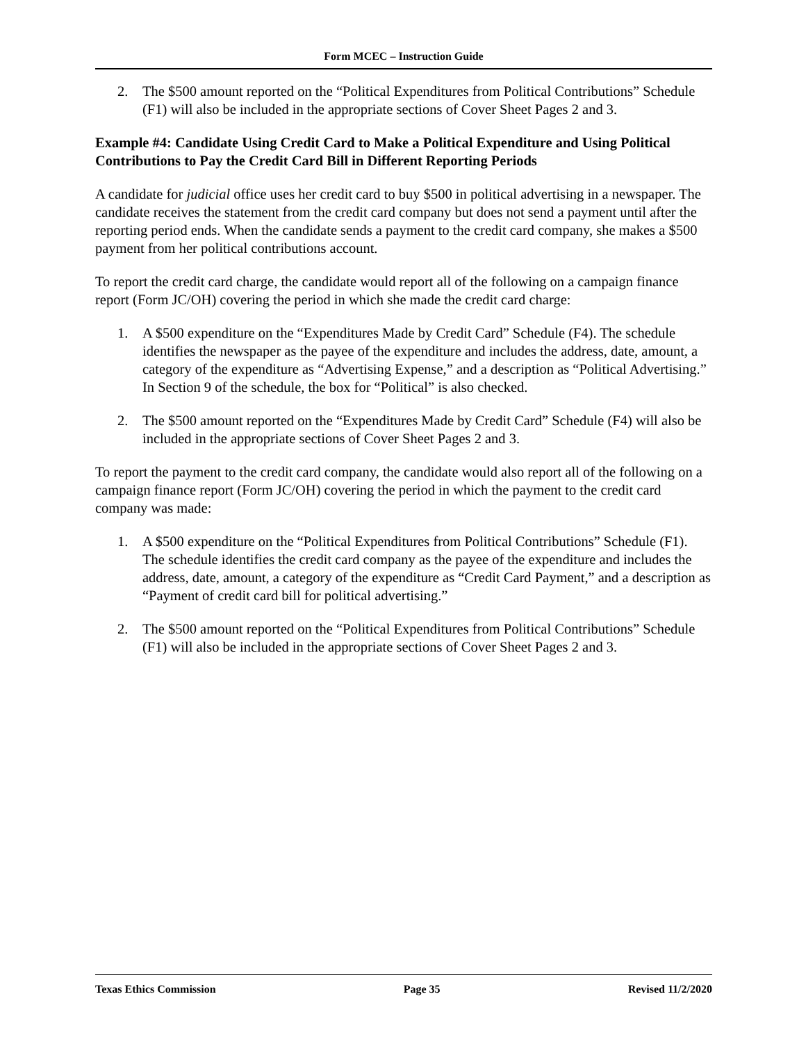Form MCEC – Instruction Guide
2. The $500 amount reported on the “Political Expenditures from Political Contributions” Schedule (F1) will also be included in the appropriate sections of Cover Sheet Pages 2 and 3.
Example #4: Candidate Using Credit Card to Make a Political Expenditure and Using Political Contributions to Pay the Credit Card Bill in Different Reporting Periods
A candidate for judicial office uses her credit card to buy $500 in political advertising in a newspaper. The candidate receives the statement from the credit card company but does not send a payment until after the reporting period ends. When the candidate sends a payment to the credit card company, she makes a $500 payment from her political contributions account.
To report the credit card charge, the candidate would report all of the following on a campaign finance report (Form JC/OH) covering the period in which she made the credit card charge:
1. A $500 expenditure on the “Expenditures Made by Credit Card” Schedule (F4). The schedule identifies the newspaper as the payee of the expenditure and includes the address, date, amount, a category of the expenditure as “Advertising Expense,” and a description as “Political Advertising.” In Section 9 of the schedule, the box for “Political” is also checked.
2. The $500 amount reported on the “Expenditures Made by Credit Card” Schedule (F4) will also be included in the appropriate sections of Cover Sheet Pages 2 and 3.
To report the payment to the credit card company, the candidate would also report all of the following on a campaign finance report (Form JC/OH) covering the period in which the payment to the credit card company was made:
1. A $500 expenditure on the “Political Expenditures from Political Contributions” Schedule (F1). The schedule identifies the credit card company as the payee of the expenditure and includes the address, date, amount, a category of the expenditure as “Credit Card Payment,” and a description as “Payment of credit card bill for political advertising.”
2. The $500 amount reported on the “Political Expenditures from Political Contributions” Schedule (F1) will also be included in the appropriate sections of Cover Sheet Pages 2 and 3.
Texas Ethics Commission Page 35 Revised 11/2/2020